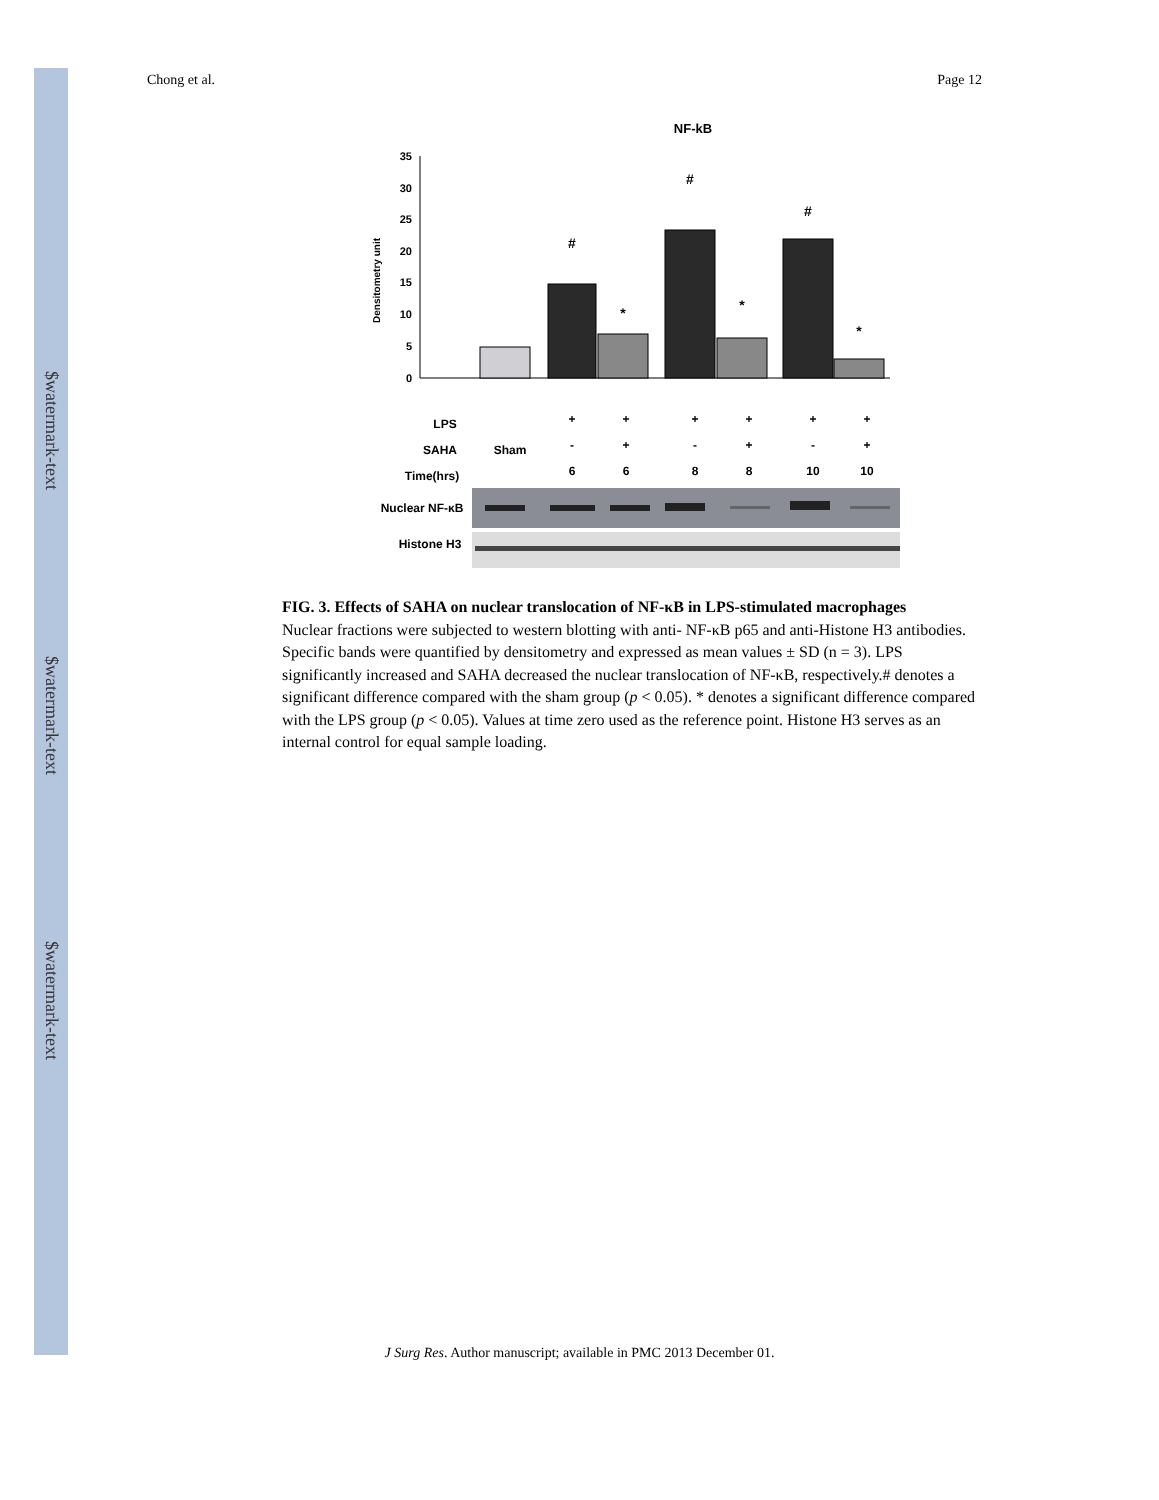$watermark-text
$watermark-text
$watermark-text
Chong et al. Page 12
NF-kB
35
30
25
20
15
10
5
0
Densitometry unit
#
*
#
*
#
*
LPS
+
+
+
+
+
+
SAHA
Sham
-
+
-
+
-
+
Time(hrs)
6
6
8
8
10
10
Nuclear NF-κB
Histone H3
FIG. 3. Effects of SAHA on nuclear translocation of NF-κB in LPS-stimulated macrophages
Nuclear fractions were subjected to western blotting with anti- NF-κB p65 and anti-Histone H3 antibodies. Specific bands were quantified by densitometry and expressed as mean values ± SD (n = 3). LPS significantly increased and SAHA decreased the nuclear translocation of NF-κB, respectively.# denotes a significant difference compared with the sham group (p < 0.05). * denotes a significant difference compared with the LPS group (p < 0.05). Values at time zero used as the reference point. Histone H3 serves as an internal control for equal sample loading.
J Surg Res. Author manuscript; available in PMC 2013 December 01.